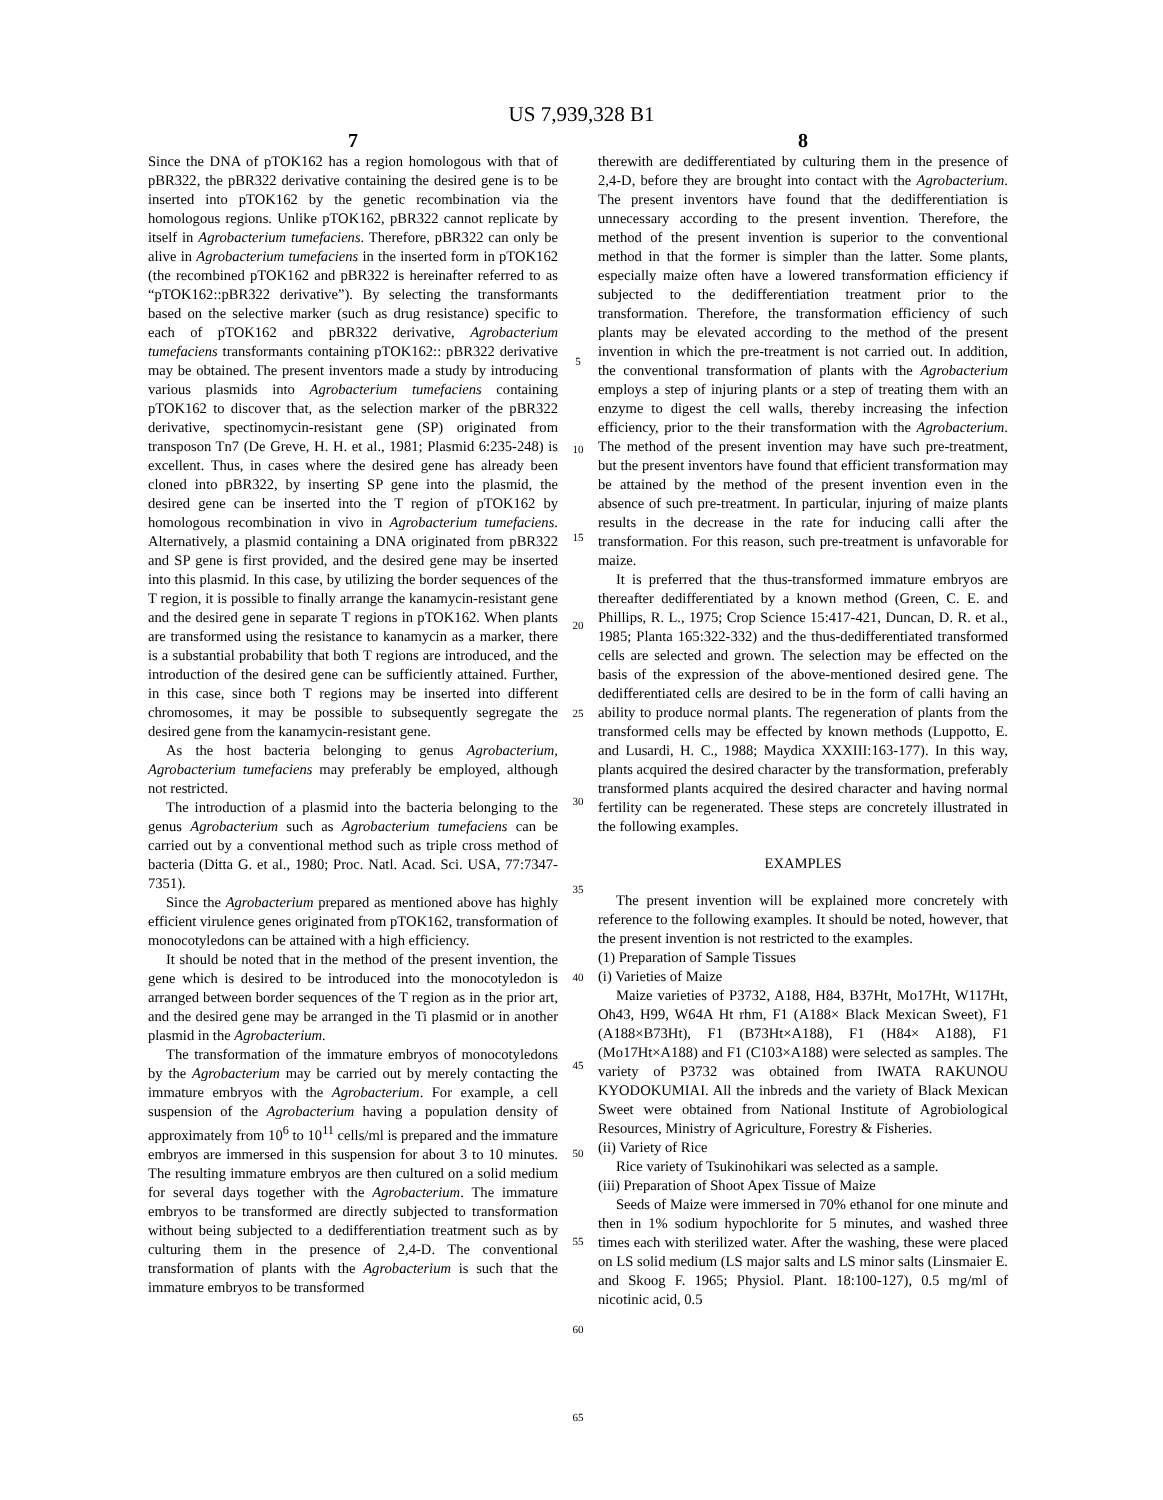US 7,939,328 B1
7
Since the DNA of pTOK162 has a region homologous with that of pBR322, the pBR322 derivative containing the desired gene is to be inserted into pTOK162 by the genetic recombination via the homologous regions. Unlike pTOK162, pBR322 cannot replicate by itself in Agrobacterium tumefaciens. Therefore, pBR322 can only be alive in Agrobacterium tumefaciens in the inserted form in pTOK162 (the recombined pTOK162 and pBR322 is hereinafter referred to as “pTOK162::pBR322 derivative”). By selecting the transformants based on the selective marker (such as drug resistance) specific to each of pTOK162 and pBR322 derivative, Agrobacterium tumefaciens transformants containing pTOK162:: pBR322 derivative may be obtained. The present inventors made a study by introducing various plasmids into Agrobacterium tumefaciens containing pTOK162 to discover that, as the selection marker of the pBR322 derivative, spectinomycin-resistant gene (SP) originated from transposon Tn7 (De Greve, H. H. et al., 1981; Plasmid 6:235-248) is excellent. Thus, in cases where the desired gene has already been cloned into pBR322, by inserting SP gene into the plasmid, the desired gene can be inserted into the T region of pTOK162 by homologous recombination in vivo in Agrobacterium tumefaciens. Alternatively, a plasmid containing a DNA originated from pBR322 and SP gene is first provided, and the desired gene may be inserted into this plasmid. In this case, by utilizing the border sequences of the T region, it is possible to finally arrange the kanamycin-resistant gene and the desired gene in separate T regions in pTOK162. When plants are transformed using the resistance to kanamycin as a marker, there is a substantial probability that both T regions are introduced, and the introduction of the desired gene can be sufficiently attained. Further, in this case, since both T regions may be inserted into different chromosomes, it may be possible to subsequently segregate the desired gene from the kanamycin-resistant gene.
As the host bacteria belonging to genus Agrobacterium, Agrobacterium tumefaciens may preferably be employed, although not restricted.
The introduction of a plasmid into the bacteria belonging to the genus Agrobacterium such as Agrobacterium tumefaciens can be carried out by a conventional method such as triple cross method of bacteria (Ditta G. et al., 1980; Proc. Natl. Acad. Sci. USA, 77:7347-7351).
Since the Agrobacterium prepared as mentioned above has highly efficient virulence genes originated from pTOK162, transformation of monocotyledons can be attained with a high efficiency.
It should be noted that in the method of the present invention, the gene which is desired to be introduced into the monocotyledon is arranged between border sequences of the T region as in the prior art, and the desired gene may be arranged in the Ti plasmid or in another plasmid in the Agrobacterium.
The transformation of the immature embryos of monocotyledons by the Agrobacterium may be carried out by merely contacting the immature embryos with the Agrobacterium. For example, a cell suspension of the Agrobacterium having a population density of approximately from 10<sup>6</sup> to 10<sup>11</sup> cells/ml is prepared and the immature embryos are immersed in this suspension for about 3 to 10 minutes. The resulting immature embryos are then cultured on a solid medium for several days together with the Agrobacterium. The immature embryos to be transformed are directly subjected to transformation without being subjected to a dedifferentiation treatment such as by culturing them in the presence of 2,4-D. The conventional transformation of plants with the Agrobacterium is such that the immature embryos to be transformed
5
10
15
20
25
30
35
40
45
50
55
60
65
8
therewith are dedifferentiated by culturing them in the presence of 2,4-D, before they are brought into contact with the Agrobacterium. The present inventors have found that the dedifferentiation is unnecessary according to the present invention. Therefore, the method of the present invention is superior to the conventional method in that the former is simpler than the latter. Some plants, especially maize often have a lowered transformation efficiency if subjected to the dedifferentiation treatment prior to the transformation. Therefore, the transformation efficiency of such plants may be elevated according to the method of the present invention in which the pre-treatment is not carried out. In addition, the conventional transformation of plants with the Agrobacterium employs a step of injuring plants or a step of treating them with an enzyme to digest the cell walls, thereby increasing the infection efficiency, prior to the their transformation with the Agrobacterium. The method of the present invention may have such pre-treatment, but the present inventors have found that efficient transformation may be attained by the method of the present invention even in the absence of such pre-treatment. In particular, injuring of maize plants results in the decrease in the rate for inducing calli after the transformation. For this reason, such pre-treatment is unfavorable for maize.
It is preferred that the thus-transformed immature embryos are thereafter dedifferentiated by a known method (Green, C. E. and Phillips, R. L., 1975; Crop Science 15:417-421, Duncan, D. R. et al., 1985; Planta 165:322-332) and the thus-dedifferentiated transformed cells are selected and grown. The selection may be effected on the basis of the expression of the above-mentioned desired gene. The dedifferentiated cells are desired to be in the form of calli having an ability to produce normal plants. The regeneration of plants from the transformed cells may be effected by known methods (Luppotto, E. and Lusardi, H. C., 1988; Maydica XXXIII:163-177). In this way, plants acquired the desired character by the transformation, preferably transformed plants acquired the desired character and having normal fertility can be regenerated. These steps are concretely illustrated in the following examples.
EXAMPLES
The present invention will be explained more concretely with reference to the following examples. It should be noted, however, that the present invention is not restricted to the examples.
(1) Preparation of Sample Tissues
(i) Varieties of Maize
Maize varieties of P3732, A188, H84, B37Ht, Mo17Ht, W117Ht, Oh43, H99, W64A Ht rhm, F1 (A188× Black Mexican Sweet), F1 (A188×B73Ht), F1 (B73Ht×A188), F1 (H84× A188), F1 (Mo17Ht×A188) and F1 (C103×A188) were selected as samples. The variety of P3732 was obtained from IWATA RAKUNOU KYODOKUMIAI. All the inbreds and the variety of Black Mexican Sweet were obtained from National Institute of Agrobiological Resources, Ministry of Agriculture, Forestry & Fisheries.
(ii) Variety of Rice
Rice variety of Tsukinohikari was selected as a sample.
(iii) Preparation of Shoot Apex Tissue of Maize
Seeds of Maize were immersed in 70% ethanol for one minute and then in 1% sodium hypochlorite for 5 minutes, and washed three times each with sterilized water. After the washing, these were placed on LS solid medium (LS major salts and LS minor salts (Linsmaier E. and Skoog F. 1965; Physiol. Plant. 18:100-127), 0.5 mg/ml of nicotinic acid, 0.5